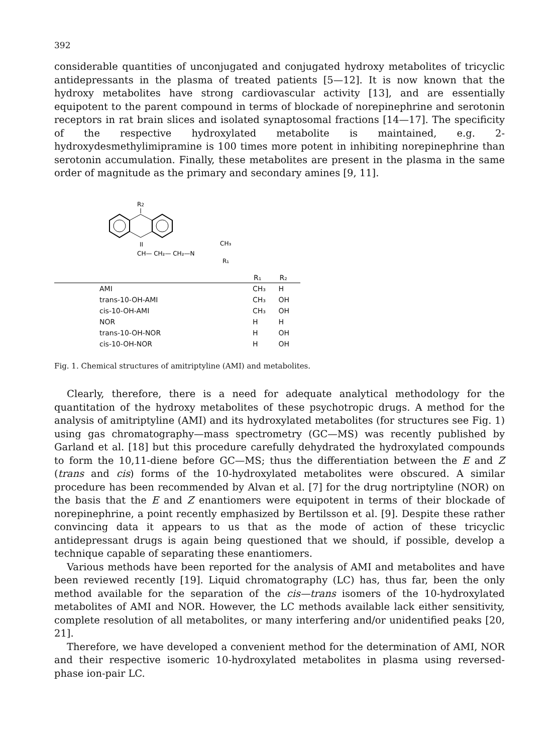392
considerable quantities of unconjugated and conjugated hydroxy metabolites of tricyclic antidepressants in the plasma of treated patients [5—12]. It is now known that the hydroxy metabolites have strong cardiovascular activity [13], and are essentially equipotent to the parent compound in terms of blockade of norepinephrine and serotonin receptors in rat brain slices and isolated synaptosomal fractions [14—17]. The specificity of the respective hydroxylated metabolite is maintained, e.g. 2-hydroxydesmethylimipramine is 100 times more potent in inhibiting norepinephrine than serotonin accumulation. Finally, these metabolites are present in the plasma in the same order of magnitude as the primary and secondary amines [9, 11].
R2
II
CH— CH₂— CH₂—N
CH₃
R₁
| | R₁ | R₂ |
| --- | --- | --- |
| AMI | CH₃ | H |
| trans-10-OH-AMI | CH₃ | OH |
| cis-10-OH-AMI | CH₃ | OH |
| NOR | H | H |
| trans-10-OH-NOR | H | OH |
| cis-10-OH-NOR | H | OH |
Fig. 1. Chemical structures of amitriptyline (AMI) and metabolites.
Clearly, therefore, there is a need for adequate analytical methodology for the quantitation of the hydroxy metabolites of these psychotropic drugs. A method for the analysis of amitriptyline (AMI) and its hydroxylated metabolites (for structures see Fig. 1) using gas chromatography—mass spectrometry (GC—MS) was recently published by Garland et al. [18] but this procedure carefully dehydrated the hydroxylated compounds to form the 10,11-diene before GC—MS; thus the differentiation between the E and Z (trans and cis) forms of the 10-hydroxylated metabolites were obscured. A similar procedure has been recommended by Alvan et al. [7] for the drug nortriptyline (NOR) on the basis that the E and Z enantiomers were equipotent in terms of their blockade of norepinephrine, a point recently emphasized by Bertilsson et al. [9]. Despite these rather convincing data it appears to us that as the mode of action of these tricyclic antidepressant drugs is again being questioned that we should, if possible, develop a technique capable of separating these enantiomers.
Various methods have been reported for the analysis of AMI and metabolites and have been reviewed recently [19]. Liquid chromatography (LC) has, thus far, been the only method available for the separation of the cis—trans isomers of the 10-hydroxylated metabolites of AMI and NOR. However, the LC methods available lack either sensitivity, complete resolution of all metabolites, or many interfering and/or unidentified peaks [20, 21].
Therefore, we have developed a convenient method for the determination of AMI, NOR and their respective isomeric 10-hydroxylated metabolites in plasma using reversed-phase ion-pair LC.